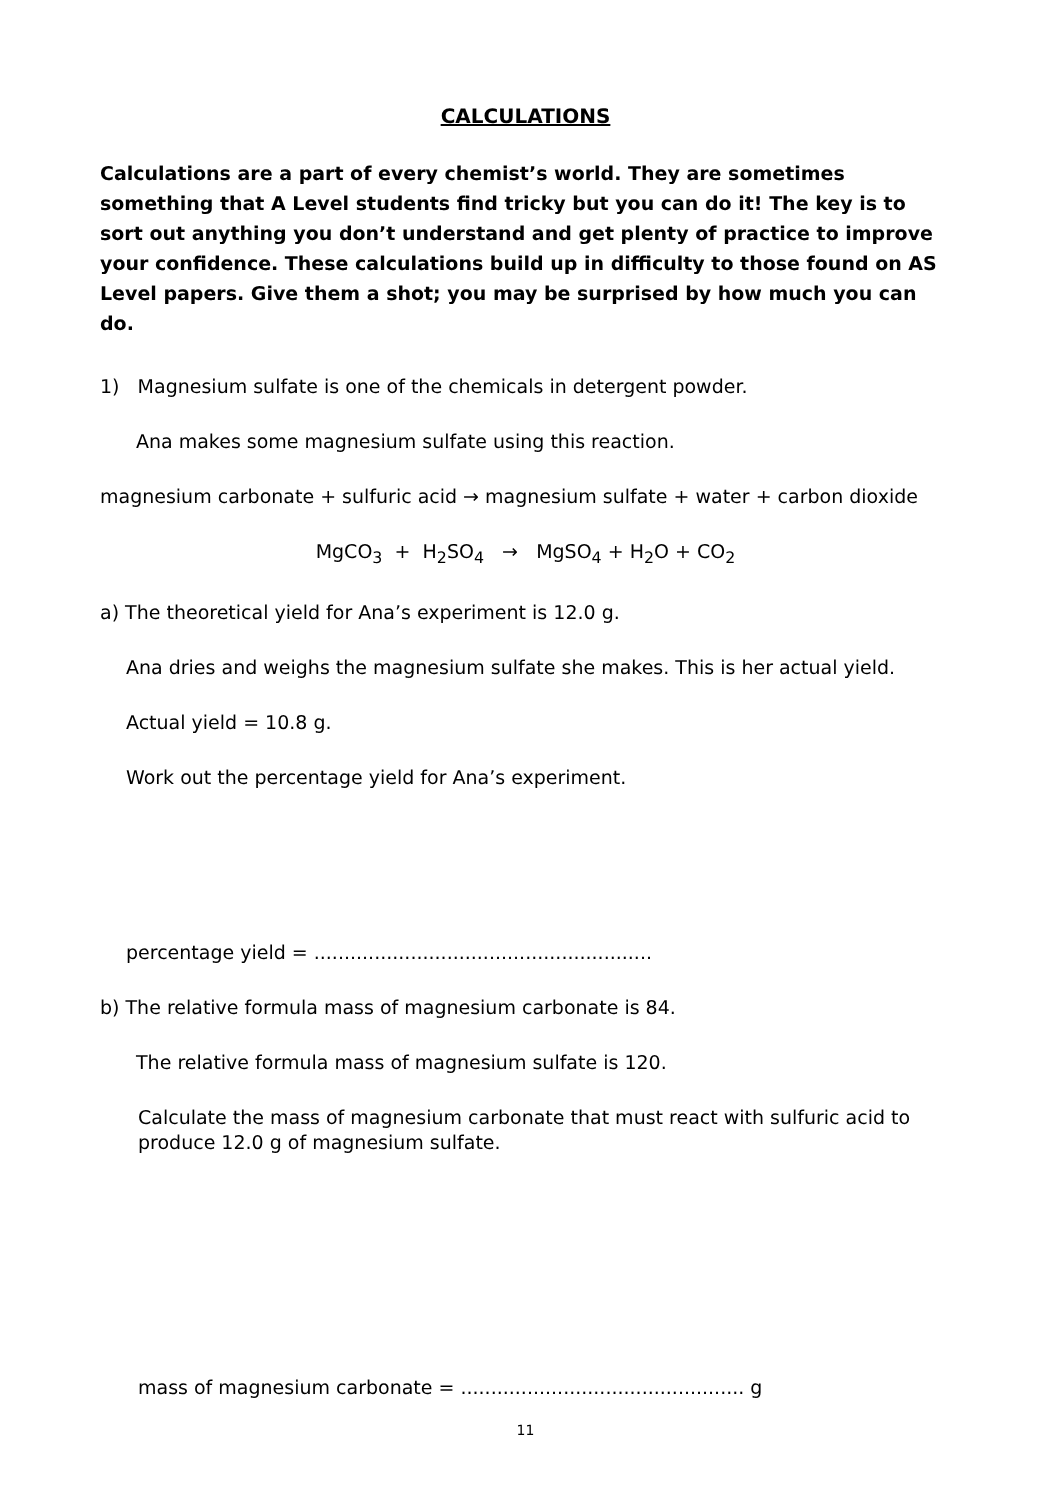CALCULATIONS
Calculations are a part of every chemist’s world. They are sometimes something that A Level students find tricky but you can do it! The key is to sort out anything you don’t understand and get plenty of practice to improve your confidence. These calculations build up in difficulty to those found on AS Level papers. Give them a shot; you may be surprised by how much you can do.
1) Magnesium sulfate is one of the chemicals in detergent powder.
Ana makes some magnesium sulfate using this reaction.
magnesium carbonate + sulfuric acid → magnesium sulfate + water + carbon dioxide
MgCO<sub>3</sub> + H<sub>2</sub>SO<sub>4</sub> → MgSO<sub>4</sub> + H<sub>2</sub>O + CO<sub>2</sub>
a) The theoretical yield for Ana’s experiment is 12.0 g.
Ana dries and weighs the magnesium sulfate she makes. This is her actual yield.
Actual yield = 10.8 g.
Work out the percentage yield for Ana’s experiment.
percentage yield = ........................................................
b) The relative formula mass of magnesium carbonate is 84.
The relative formula mass of magnesium sulfate is 120.
Calculate the mass of magnesium carbonate that must react with sulfuric acid to produce 12.0 g of magnesium sulfate.
mass of magnesium carbonate = ............................................... g
11